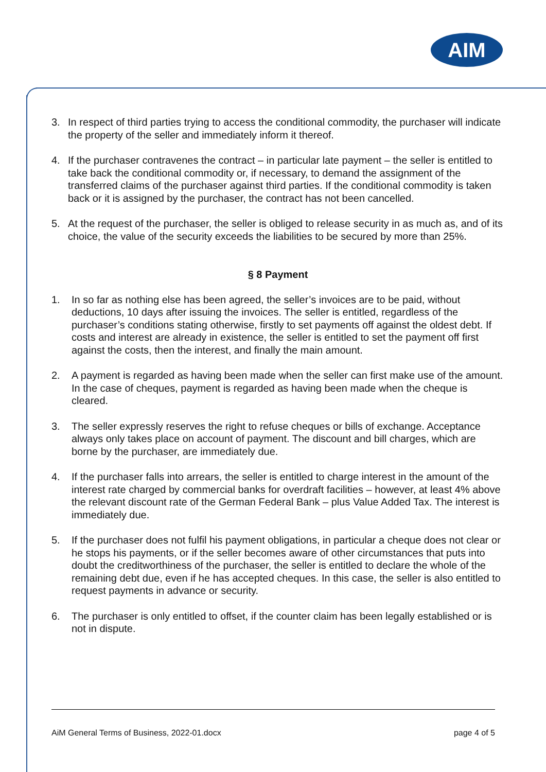AIM
3. In respect of third parties trying to access the conditional commodity, the purchaser will indicate the property of the seller and immediately inform it thereof.
4. If the purchaser contravenes the contract – in particular late payment – the seller is entitled to take back the conditional commodity or, if necessary, to demand the assignment of the transferred claims of the purchaser against third parties. If the conditional commodity is taken back or it is assigned by the purchaser, the contract has not been cancelled.
5. At the request of the purchaser, the seller is obliged to release security in as much as, and of its choice, the value of the security exceeds the liabilities to be secured by more than 25%.
§ 8 Payment
1. In so far as nothing else has been agreed, the seller’s invoices are to be paid, without deductions, 10 days after issuing the invoices. The seller is entitled, regardless of the purchaser’s conditions stating otherwise, firstly to set payments off against the oldest debt. If costs and interest are already in existence, the seller is entitled to set the payment off first against the costs, then the interest, and finally the main amount.
2. A payment is regarded as having been made when the seller can first make use of the amount. In the case of cheques, payment is regarded as having been made when the cheque is cleared.
3. The seller expressly reserves the right to refuse cheques or bills of exchange. Acceptance always only takes place on account of payment. The discount and bill charges, which are borne by the purchaser, are immediately due.
4. If the purchaser falls into arrears, the seller is entitled to charge interest in the amount of the interest rate charged by commercial banks for overdraft facilities – however, at least 4% above the relevant discount rate of the German Federal Bank – plus Value Added Tax. The interest is immediately due.
5. If the purchaser does not fulfil his payment obligations, in particular a cheque does not clear or he stops his payments, or if the seller becomes aware of other circumstances that puts into doubt the creditworthiness of the purchaser, the seller is entitled to declare the whole of the remaining debt due, even if he has accepted cheques. In this case, the seller is also entitled to request payments in advance or security.
6. The purchaser is only entitled to offset, if the counter claim has been legally established or is not in dispute.
AiM General Terms of Business, 2022-01.docx page 4 of 5